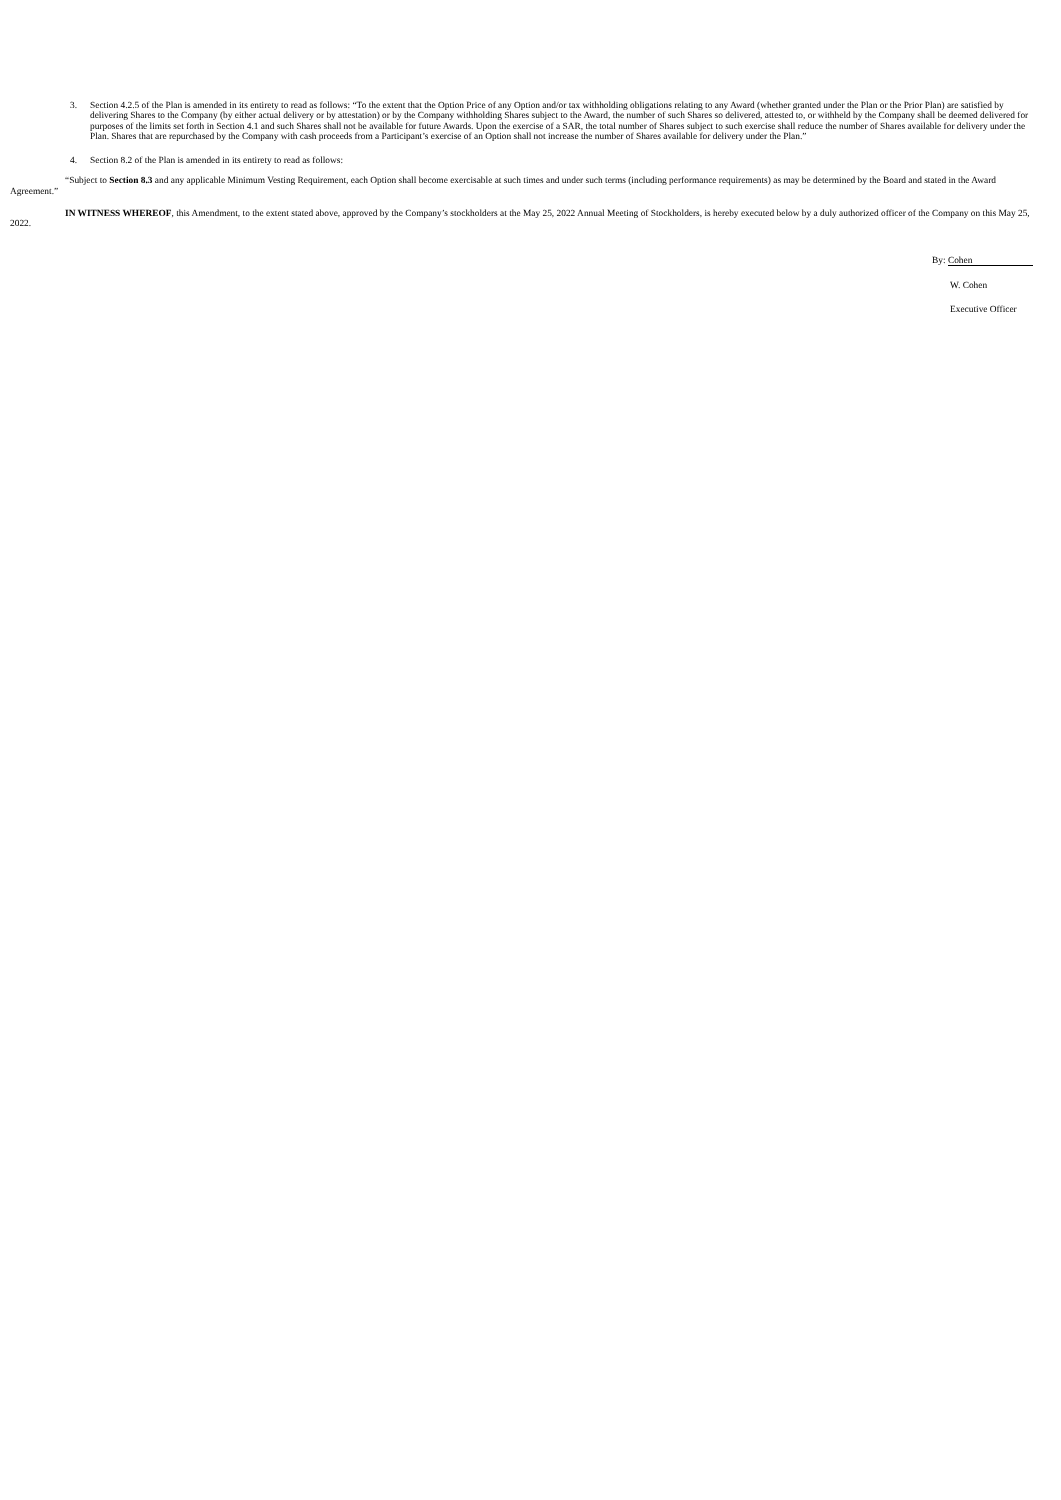3. Section 4.2.5 of the Plan is amended in its entirety to read as follows: “To the extent that the Option Price of any Option and/or tax withholding obligations relating to any Award (whether granted under the Plan or the Prior Plan) are satisfied by delivering Shares to the Company (by either actual delivery or by attestation) or by the Company withholding Shares subject to the Award, the number of such Shares so delivered, attested to, or withheld by the Company shall be deemed delivered for purposes of the limits set forth in Section 4.1 and such Shares shall not be available for future Awards. Upon the exercise of a SAR, the total number of Shares subject to such exercise shall reduce the number of Shares available for delivery under the Plan. Shares that are repurchased by the Company with cash proceeds from a Participant’s exercise of an Option shall not increase the number of Shares available for delivery under the Plan.”
4. Section 8.2 of the Plan is amended in its entirety to read as follows:
“Subject to Section 8.3 and any applicable Minimum Vesting Requirement, each Option shall become exercisable at such times and under such terms (including performance requirements) as may be determined by the Board and stated in the Award Agreement.”
IN WITNESS WHEREOF, this Amendment, to the extent stated above, approved by the Company’s stockholders at the May 25, 2022 Annual Meeting of Stockholders, is hereby executed below by a duly authorized officer of the Company on this May 25, 2022.
By: Cohen
W. Cohen
Executive Officer